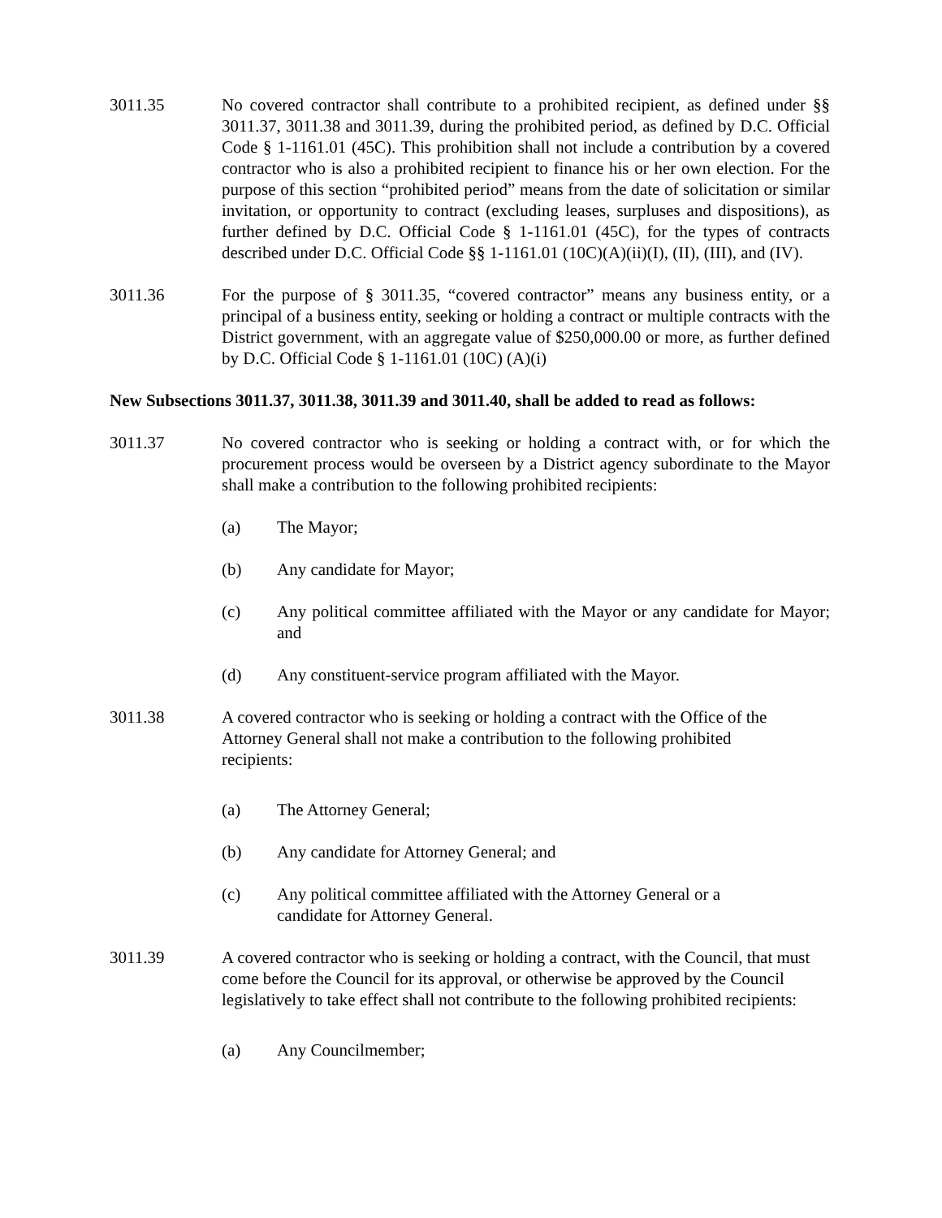3011.35 No covered contractor shall contribute to a prohibited recipient, as defined under §§ 3011.37, 3011.38 and 3011.39, during the prohibited period, as defined by D.C. Official Code § 1-1161.01 (45C). This prohibition shall not include a contribution by a covered contractor who is also a prohibited recipient to finance his or her own election. For the purpose of this section “prohibited period” means from the date of solicitation or similar invitation, or opportunity to contract (excluding leases, surpluses and dispositions), as further defined by D.C. Official Code § 1-1161.01 (45C), for the types of contracts described under D.C. Official Code §§ 1-1161.01 (10C)(A)(ii)(I), (II), (III), and (IV).
3011.36 For the purpose of § 3011.35, “covered contractor” means any business entity, or a principal of a business entity, seeking or holding a contract or multiple contracts with the District government, with an aggregate value of $250,000.00 or more, as further defined by D.C. Official Code § 1-1161.01 (10C) (A)(i)
New Subsections 3011.37, 3011.38, 3011.39 and 3011.40, shall be added to read as follows:
3011.37 No covered contractor who is seeking or holding a contract with, or for which the procurement process would be overseen by a District agency subordinate to the Mayor shall make a contribution to the following prohibited recipients:
(a) The Mayor;
(b) Any candidate for Mayor;
(c) Any political committee affiliated with the Mayor or any candidate for Mayor; and
(d) Any constituent-service program affiliated with the Mayor.
3011.38 A covered contractor who is seeking or holding a contract with the Office of the Attorney General shall not make a contribution to the following prohibited recipients:
(a) The Attorney General;
(b) Any candidate for Attorney General; and
(c) Any political committee affiliated with the Attorney General or a candidate for Attorney General.
3011.39 A covered contractor who is seeking or holding a contract, with the Council, that must come before the Council for its approval, or otherwise be approved by the Council legislatively to take effect shall not contribute to the following prohibited recipients:
(a) Any Councilmember;